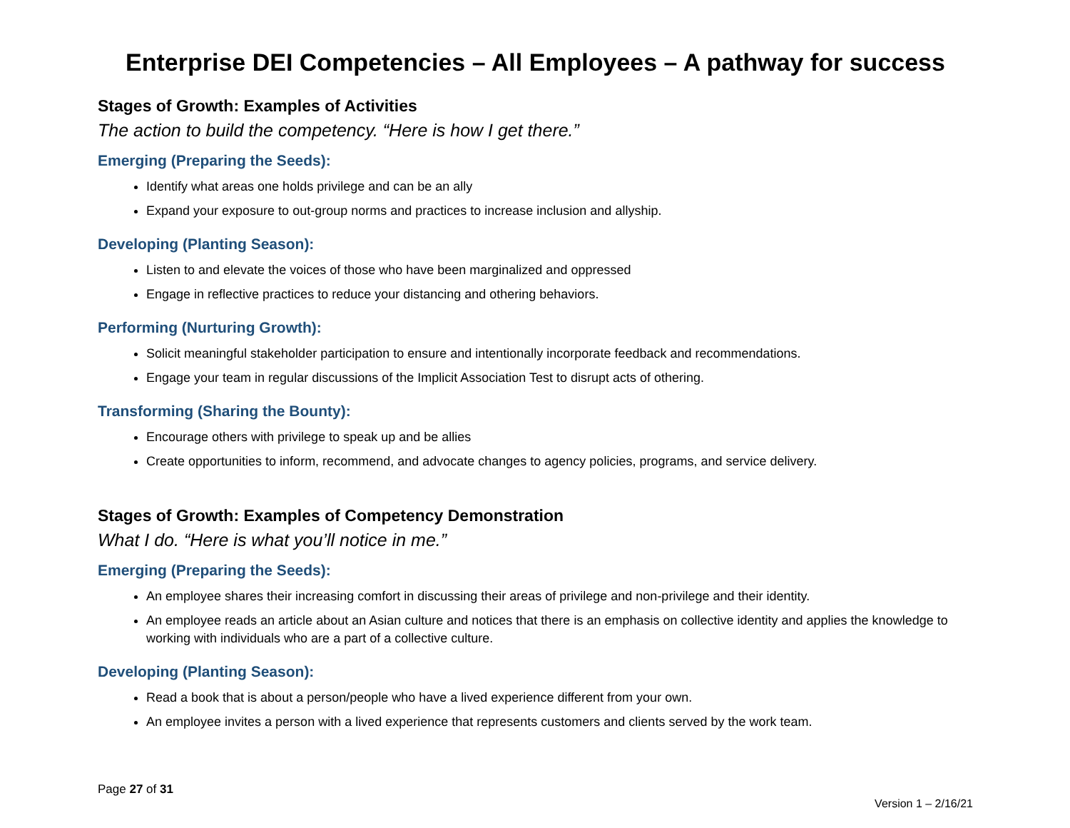Enterprise DEI Competencies – All Employees – A pathway for success
Stages of Growth: Examples of Activities
The action to build the competency. “Here is how I get there.”
Emerging (Preparing the Seeds):
Identify what areas one holds privilege and can be an ally
Expand your exposure to out-group norms and practices to increase inclusion and allyship.
Developing (Planting Season):
Listen to and elevate the voices of those who have been marginalized and oppressed
Engage in reflective practices to reduce your distancing and othering behaviors.
Performing (Nurturing Growth):
Solicit meaningful stakeholder participation to ensure and intentionally incorporate feedback and recommendations.
Engage your team in regular discussions of the Implicit Association Test to disrupt acts of othering.
Transforming (Sharing the Bounty):
Encourage others with privilege to speak up and be allies
Create opportunities to inform, recommend, and advocate changes to agency policies, programs, and service delivery.
Stages of Growth: Examples of Competency Demonstration
What I do. “Here is what you’ll notice in me.”
Emerging (Preparing the Seeds):
An employee shares their increasing comfort in discussing their areas of privilege and non-privilege and their identity.
An employee reads an article about an Asian culture and notices that there is an emphasis on collective identity and applies the knowledge to working with individuals who are a part of a collective culture.
Developing (Planting Season):
Read a book that is about a person/people who have a lived experience different from your own.
An employee invites a person with a lived experience that represents customers and clients served by the work team.
Page 27 of 31
Version 1 – 2/16/21